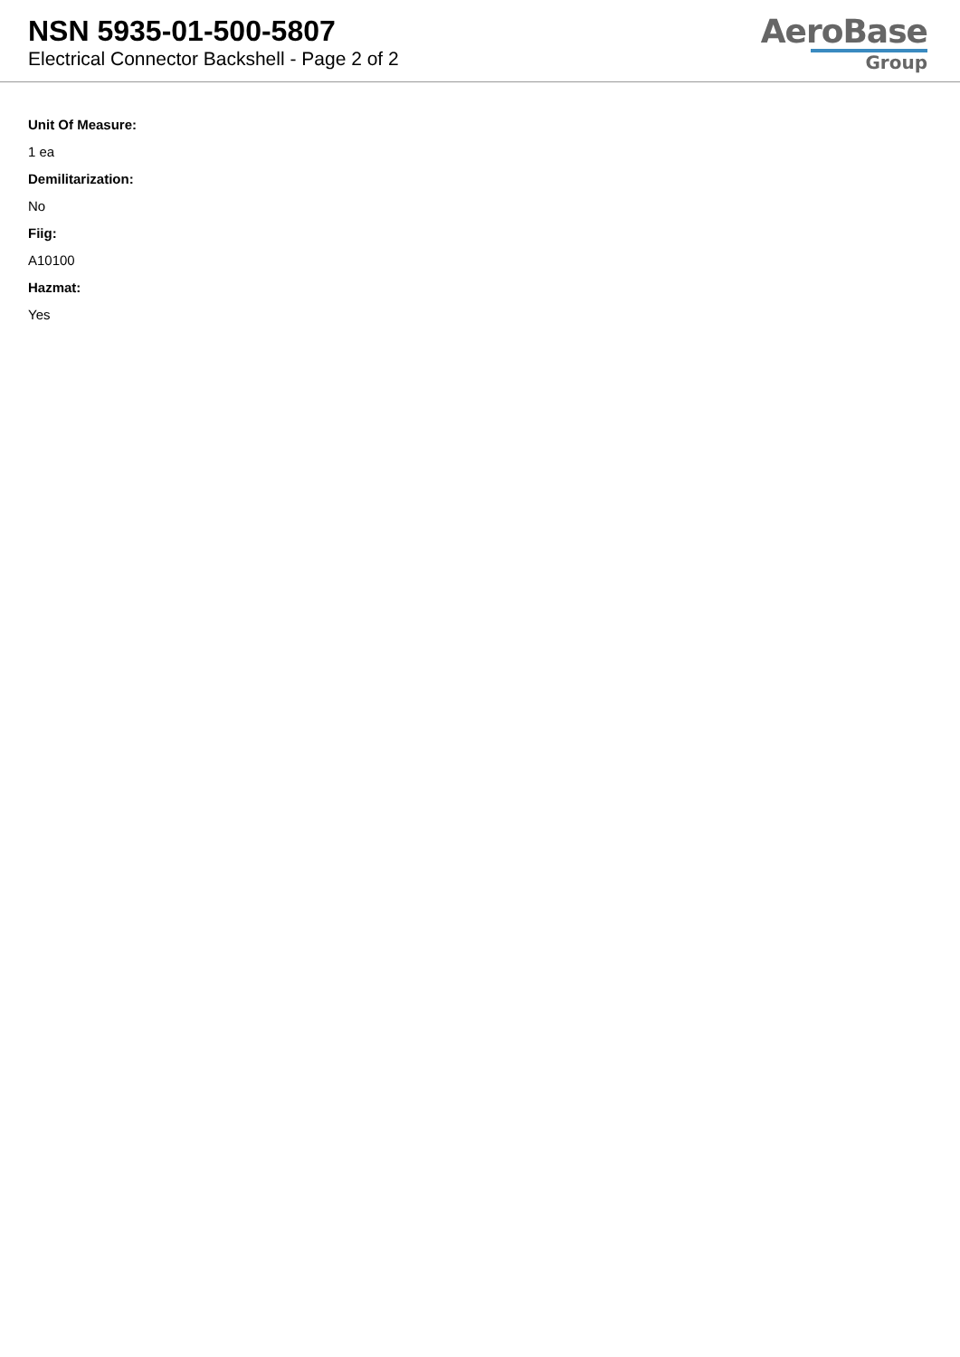NSN 5935-01-500-5807
Electrical Connector Backshell - Page 2 of 2
AeroBase
Group
Unit Of Measure:
1 ea
Demilitarization:
No
Fiig:
A10100
Hazmat:
Yes